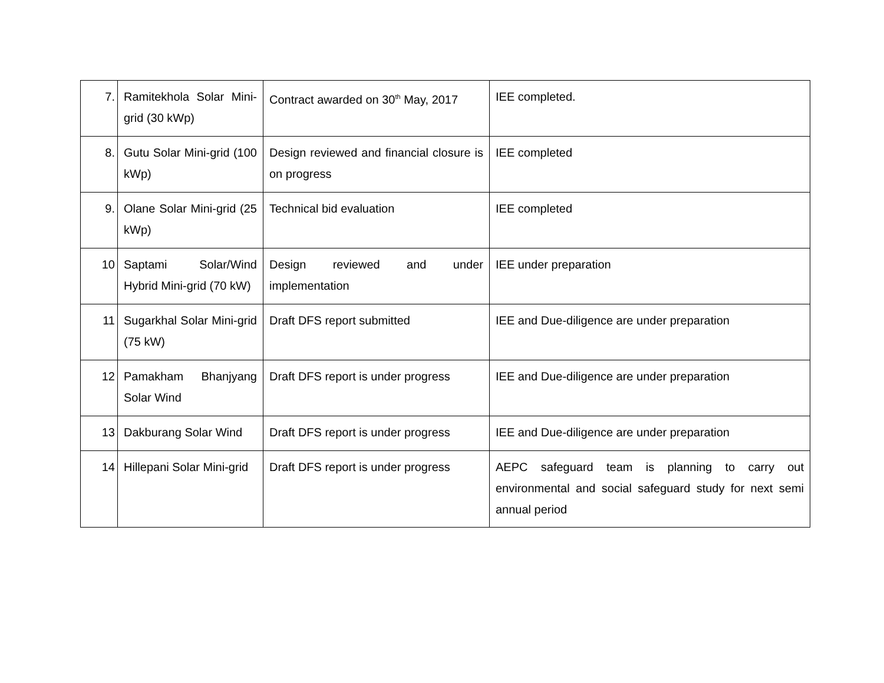| 7. | Ramitekhola Solar Mini-grid (30 kWp) | Contract awarded on 30<sup>th</sup> May, 2017 | IEE completed. |
| 8. | Gutu Solar Mini-grid (100 kWp) | Design reviewed and financial closure is on progress | IEE completed |
| 9. | Olane Solar Mini-grid (25 kWp) | Technical bid evaluation | IEE completed |
| 10 | Saptami Solar/Wind Hybrid Mini-grid (70 kW) | Design reviewed and under implementation | IEE under preparation |
| 11 | Sugarkhal Solar Mini-grid (75 kW) | Draft DFS report submitted | IEE and Due-diligence are under preparation |
| 12 | Pamakham Bhanjyang Solar Wind | Draft DFS report is under progress | IEE and Due-diligence are under preparation |
| 13 | Dakburang Solar Wind | Draft DFS report is under progress | IEE and Due-diligence are under preparation |
| 14 | Hillepani Solar Mini-grid | Draft DFS report is under progress | AEPC safeguard team is planning to carry out environmental and social safeguard study for next semi annual period |